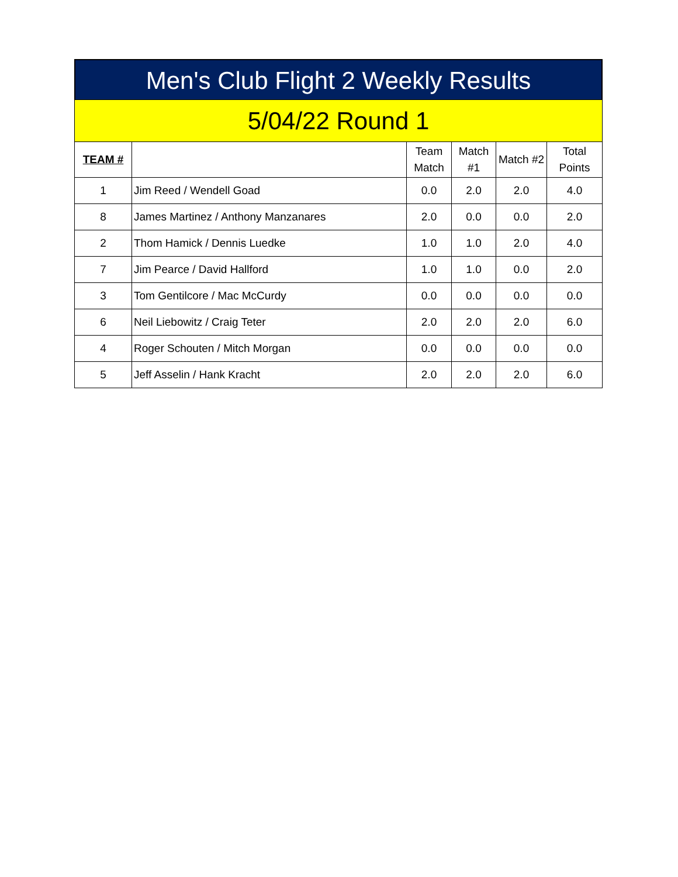Men's Club Flight 2 Weekly Results
5/04/22 Round 1
| TEAM # | | Team Match | Match #1 | Match #2 | Total Points |
| --- | --- | --- | --- | --- | --- |
| 1 | Jim Reed / Wendell Goad | 0.0 | 2.0 | 2.0 | 4.0 |
| 8 | James Martinez / Anthony Manzanares | 2.0 | 0.0 | 0.0 | 2.0 |
| 2 | Thom Hamick / Dennis Luedke | 1.0 | 1.0 | 2.0 | 4.0 |
| 7 | Jim Pearce / David Hallford | 1.0 | 1.0 | 0.0 | 2.0 |
| 3 | Tom Gentilcore / Mac McCurdy | 0.0 | 0.0 | 0.0 | 0.0 |
| 6 | Neil Liebowitz / Craig Teter | 2.0 | 2.0 | 2.0 | 6.0 |
| 4 | Roger Schouten / Mitch Morgan | 0.0 | 0.0 | 0.0 | 0.0 |
| 5 | Jeff Asselin / Hank Kracht | 2.0 | 2.0 | 2.0 | 6.0 |